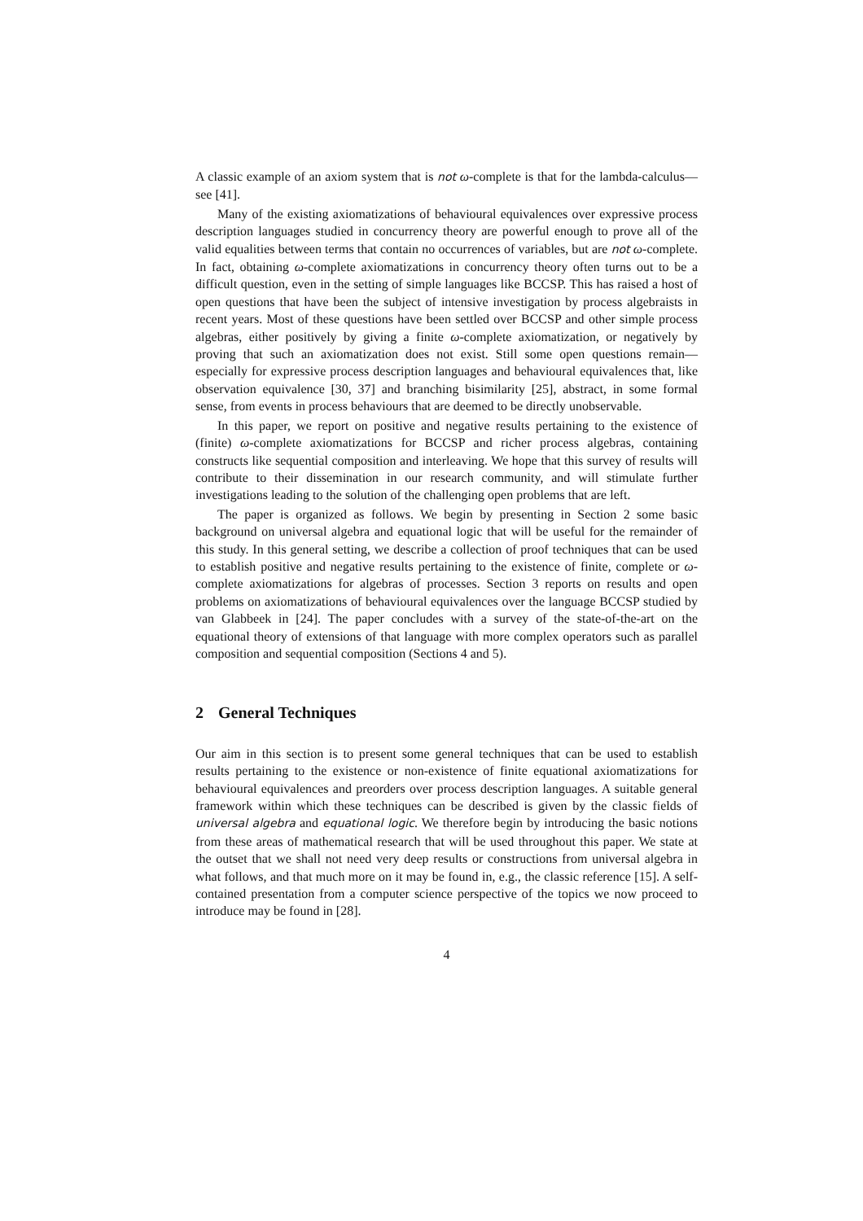A classic example of an axiom system that is not ω-complete is that for the lambda-calculus—see [41].
Many of the existing axiomatizations of behavioural equivalences over expressive process description languages studied in concurrency theory are powerful enough to prove all of the valid equalities between terms that contain no occurrences of variables, but are not ω-complete. In fact, obtaining ω-complete axiomatizations in concurrency theory often turns out to be a difficult question, even in the setting of simple languages like BCCSP. This has raised a host of open questions that have been the subject of intensive investigation by process algebraists in recent years. Most of these questions have been settled over BCCSP and other simple process algebras, either positively by giving a finite ω-complete axiomatization, or negatively by proving that such an axiomatization does not exist. Still some open questions remain—especially for expressive process description languages and behavioural equivalences that, like observation equivalence [30, 37] and branching bisimilarity [25], abstract, in some formal sense, from events in process behaviours that are deemed to be directly unobservable.
In this paper, we report on positive and negative results pertaining to the existence of (finite) ω-complete axiomatizations for BCCSP and richer process algebras, containing constructs like sequential composition and interleaving. We hope that this survey of results will contribute to their dissemination in our research community, and will stimulate further investigations leading to the solution of the challenging open problems that are left.
The paper is organized as follows. We begin by presenting in Section 2 some basic background on universal algebra and equational logic that will be useful for the remainder of this study. In this general setting, we describe a collection of proof techniques that can be used to establish positive and negative results pertaining to the existence of finite, complete or ω-complete axiomatizations for algebras of processes. Section 3 reports on results and open problems on axiomatizations of behavioural equivalences over the language BCCSP studied by van Glabbeek in [24]. The paper concludes with a survey of the state-of-the-art on the equational theory of extensions of that language with more complex operators such as parallel composition and sequential composition (Sections 4 and 5).
2 General Techniques
Our aim in this section is to present some general techniques that can be used to establish results pertaining to the existence or non-existence of finite equational axiomatizations for behavioural equivalences and preorders over process description languages. A suitable general framework within which these techniques can be described is given by the classic fields of universal algebra and equational logic. We therefore begin by introducing the basic notions from these areas of mathematical research that will be used throughout this paper. We state at the outset that we shall not need very deep results or constructions from universal algebra in what follows, and that much more on it may be found in, e.g., the classic reference [15]. A self-contained presentation from a computer science perspective of the topics we now proceed to introduce may be found in [28].
4